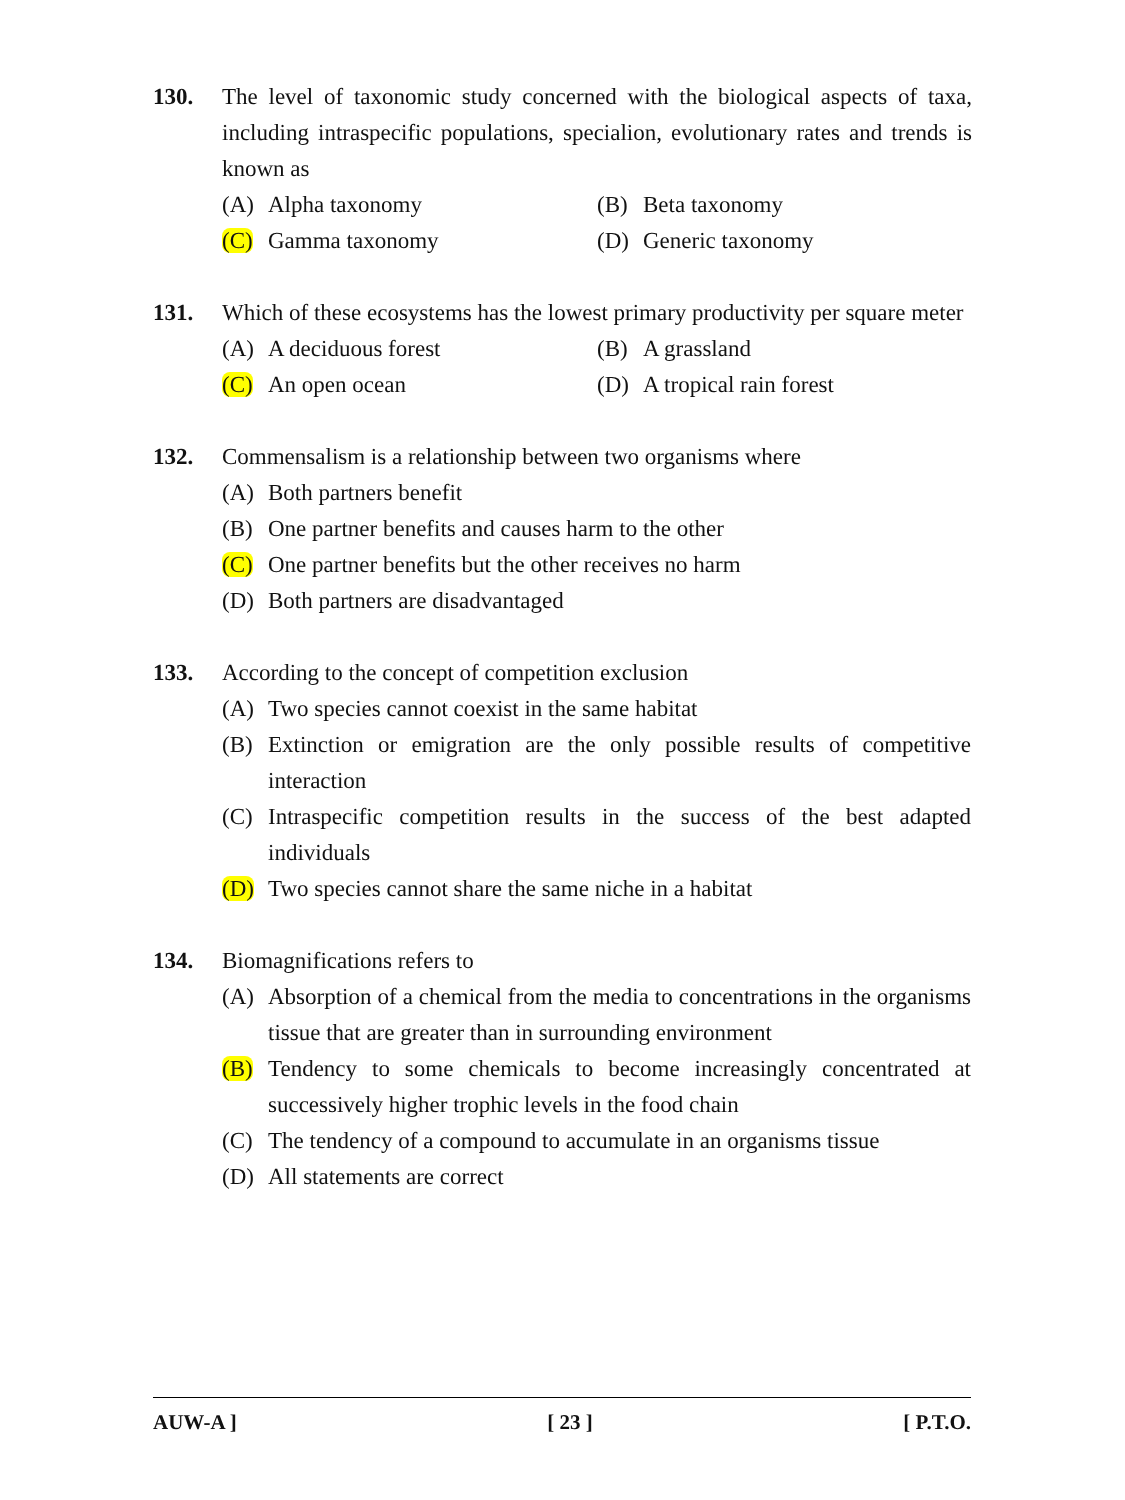130. The level of taxonomic study concerned with the biological aspects of taxa, including intraspecific populations, specialion, evolutionary rates and trends is known as
(A) Alpha taxonomy (B) Beta taxonomy
(C) Gamma taxonomy (D) Generic taxonomy
131. Which of these ecosystems has the lowest primary productivity per square meter
(A) A deciduous forest (B) A grassland
(C) An open ocean (D) A tropical rain forest
132. Commensalism is a relationship between two organisms where
(A) Both partners benefit
(B) One partner benefits and causes harm to the other
(C) One partner benefits but the other receives no harm
(D) Both partners are disadvantaged
133. According to the concept of competition exclusion
(A) Two species cannot coexist in the same habitat
(B) Extinction or emigration are the only possible results of competitive interaction
(C) Intraspecific competition results in the success of the best adapted individuals
(D) Two species cannot share the same niche in a habitat
134. Biomagnifications refers to
(A) Absorption of a chemical from the media to concentrations in the organisms tissue that are greater than in surrounding environment
(B) Tendency to some chemicals to become increasingly concentrated at successively higher trophic levels in the food chain
(C) The tendency of a compound to accumulate in an organisms tissue
(D) All statements are correct
AUW-A ] [ 23 ] [ P.T.O.